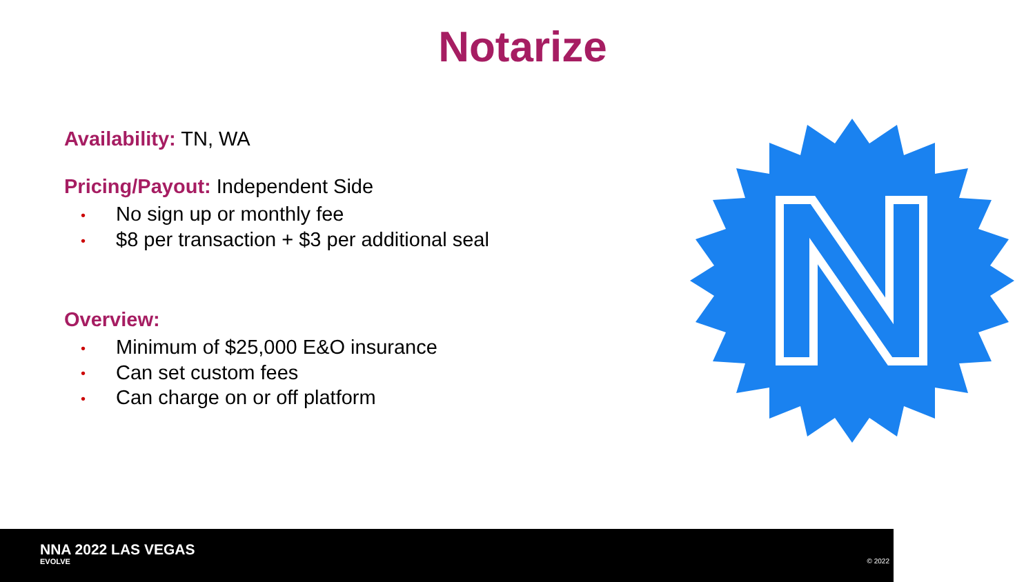Notarize
Availability: TN, WA
Pricing/Payout: Independent Side
• No sign up or monthly fee
• $8 per transaction + $3 per additional seal
Overview:
• Minimum of $25,000 E&O insurance
• Can set custom fees
• Can charge on or off platform
NNA 2022 LAS VEGAS
EVOLVE © 2022